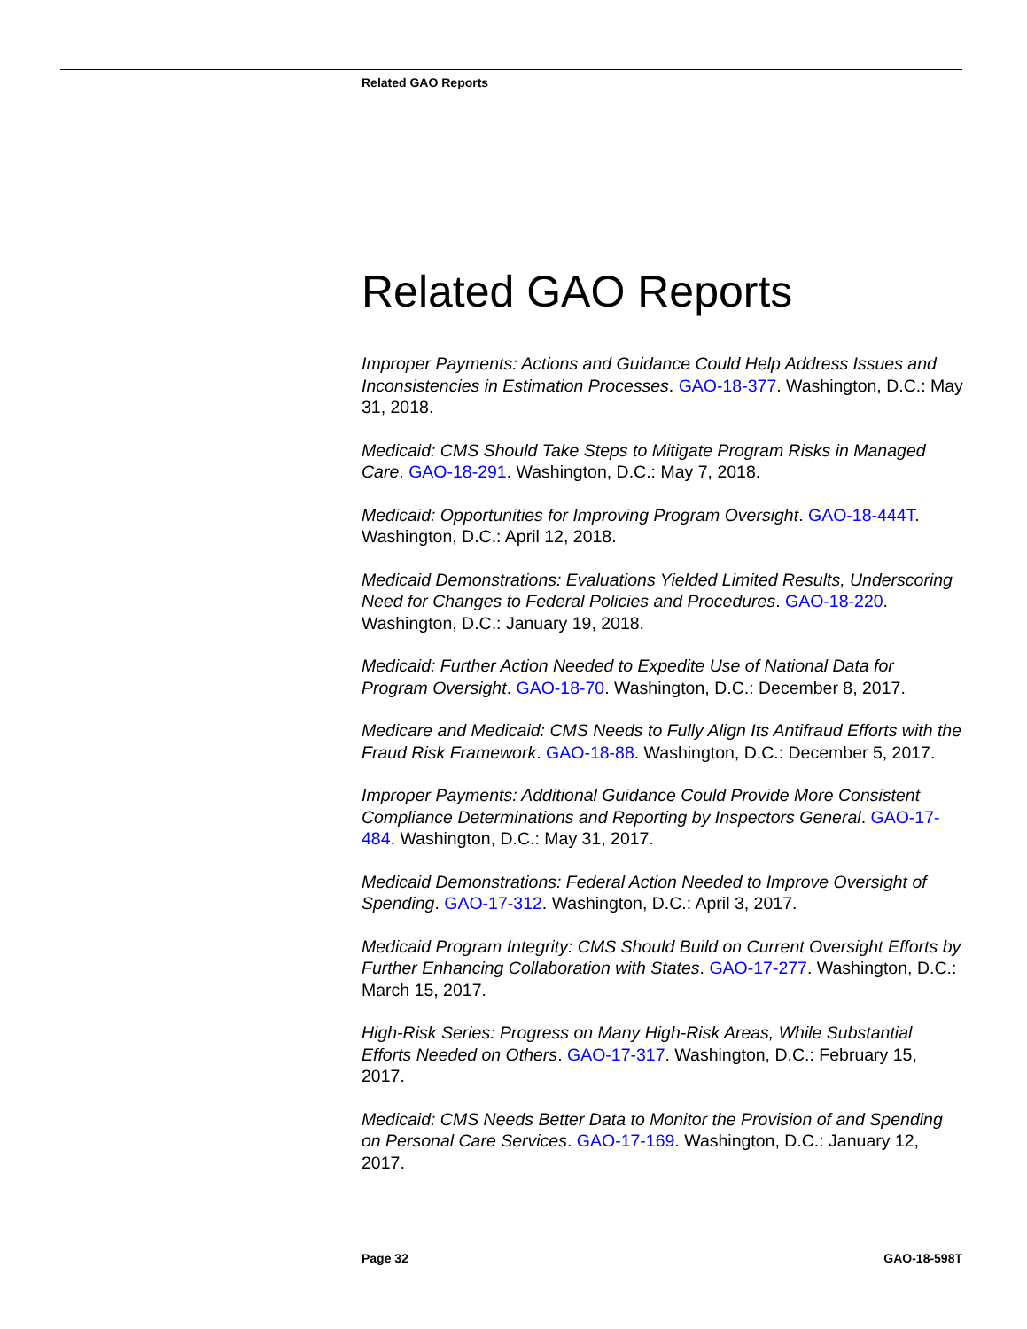Related GAO Reports
Related GAO Reports
Improper Payments: Actions and Guidance Could Help Address Issues and Inconsistencies in Estimation Processes. GAO-18-377. Washington, D.C.: May 31, 2018.
Medicaid: CMS Should Take Steps to Mitigate Program Risks in Managed Care. GAO-18-291. Washington, D.C.: May 7, 2018.
Medicaid: Opportunities for Improving Program Oversight. GAO-18-444T. Washington, D.C.: April 12, 2018.
Medicaid Demonstrations: Evaluations Yielded Limited Results, Underscoring Need for Changes to Federal Policies and Procedures. GAO-18-220. Washington, D.C.: January 19, 2018.
Medicaid: Further Action Needed to Expedite Use of National Data for Program Oversight. GAO-18-70. Washington, D.C.: December 8, 2017.
Medicare and Medicaid: CMS Needs to Fully Align Its Antifraud Efforts with the Fraud Risk Framework. GAO-18-88. Washington, D.C.: December 5, 2017.
Improper Payments: Additional Guidance Could Provide More Consistent Compliance Determinations and Reporting by Inspectors General. GAO-17-484. Washington, D.C.: May 31, 2017.
Medicaid Demonstrations: Federal Action Needed to Improve Oversight of Spending. GAO-17-312. Washington, D.C.: April 3, 2017.
Medicaid Program Integrity: CMS Should Build on Current Oversight Efforts by Further Enhancing Collaboration with States. GAO-17-277. Washington, D.C.: March 15, 2017.
High-Risk Series: Progress on Many High-Risk Areas, While Substantial Efforts Needed on Others. GAO-17-317. Washington, D.C.: February 15, 2017.
Medicaid: CMS Needs Better Data to Monitor the Provision of and Spending on Personal Care Services. GAO-17-169. Washington, D.C.: January 12, 2017.
Page 32 GAO-18-598T